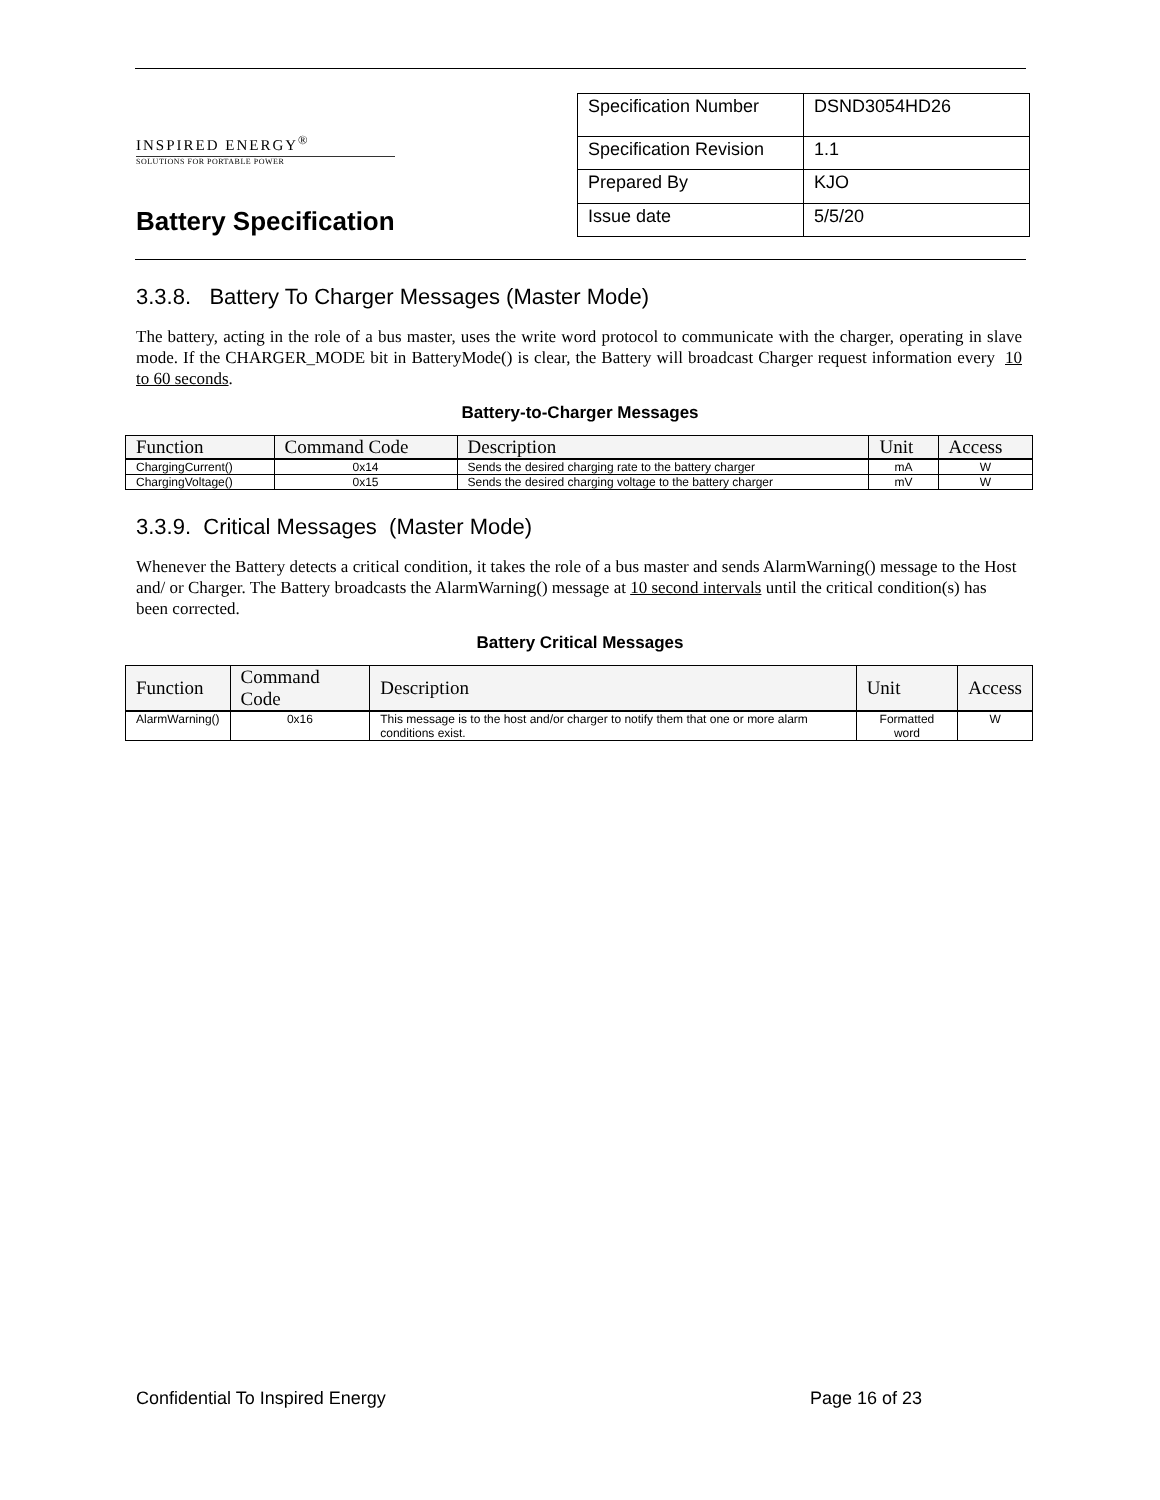INSPIRED ENERGY<sup>®</sup>
SOLUTIONS FOR PORTABLE POWER
Battery Specification
| Specification Number | DSND3054HD26 |
| Specification Revision | 1.1 |
| Prepared By | KJO |
| Issue date | 5/5/20 |
3.3.8. Battery To Charger Messages (Master Mode)
The battery, acting in the role of a bus master, uses the write word protocol to communicate with the charger, operating in slave mode. If the CHARGER_MODE bit in BatteryMode() is clear, the Battery will broadcast Charger request information every 10 to 60 seconds.
Battery-to-Charger Messages
| Function | Command Code | Description | Unit | Access |
| --- | --- | --- | --- | --- |
| ChargingCurrent() | 0x14 | Sends the desired charging rate to the battery charger | mA | W |
| ChargingVoltage() | 0x15 | Sends the desired charging voltage to the battery charger | mV | W |
3.3.9. Critical Messages (Master Mode)
Whenever the Battery detects a critical condition, it takes the role of a bus master and sends AlarmWarning() message to the Host and/ or Charger. The Battery broadcasts the AlarmWarning() message at 10 second intervals until the critical condition(s) has been corrected.
Battery Critical Messages
| Function | Command Code | Description | Unit | Access |
| --- | --- | --- | --- | --- |
| AlarmWarning() | 0x16 | This message is to the host and/or charger to notify them that one or more alarm conditions exist. | Formatted word | W |
Confidential To Inspired Energy Page 16 of 23